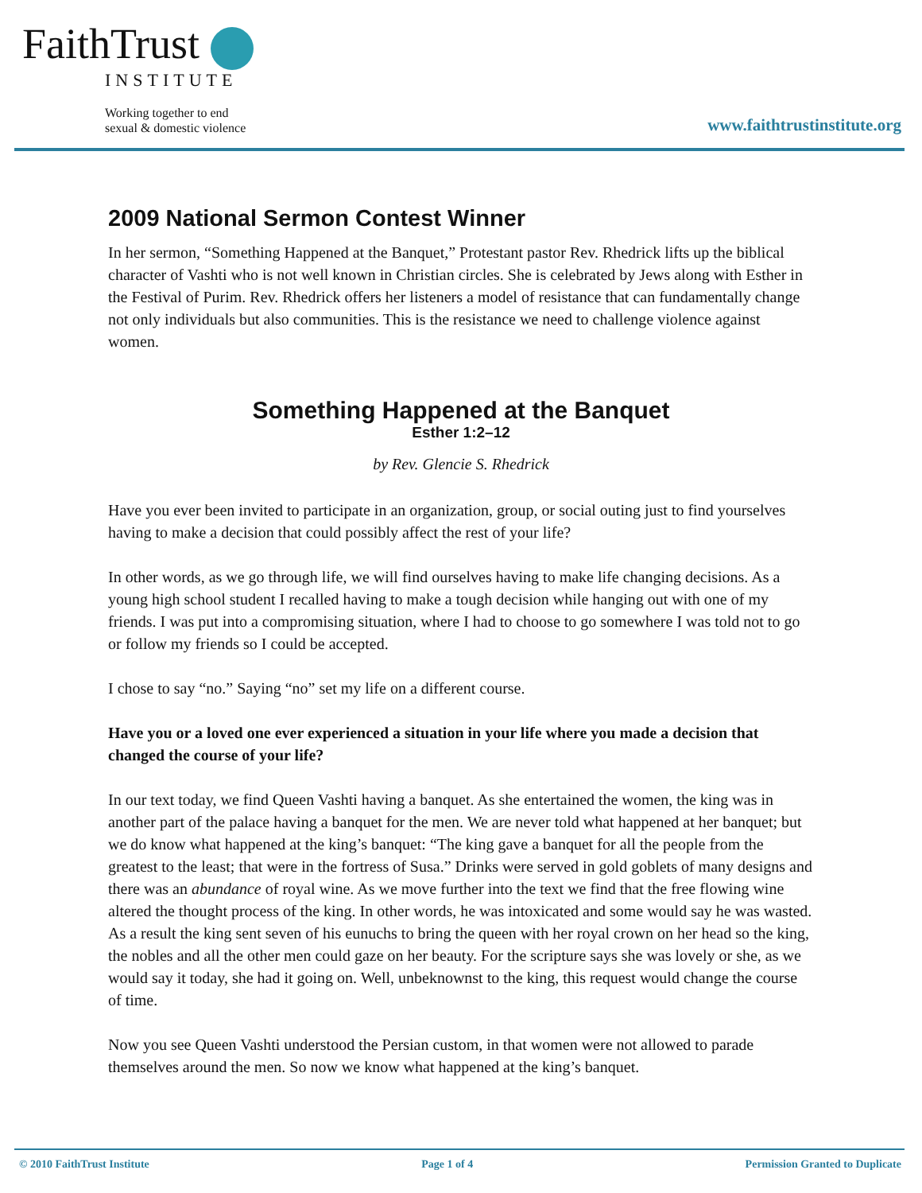FaithTrust
INSTITUTE
Working together to end
sexual & domestic violence
www.faithtrustinstitute.org
2009 National Sermon Contest Winner
In her sermon, “Something Happened at the Banquet,” Protestant pastor Rev. Rhedrick lifts up the biblical character of Vashti who is not well known in Christian circles. She is celebrated by Jews along with Esther in the Festival of Purim. Rev. Rhedrick offers her listeners a model of resistance that can fundamentally change not only individuals but also communities. This is the resistance we need to challenge violence against women.
Something Happened at the Banquet
Esther 1:2–12
by Rev. Glencie S. Rhedrick
Have you ever been invited to participate in an organization, group, or social outing just to find yourselves having to make a decision that could possibly affect the rest of your life?
In other words, as we go through life, we will find ourselves having to make life changing decisions. As a young high school student I recalled having to make a tough decision while hanging out with one of my friends. I was put into a compromising situation, where I had to choose to go somewhere I was told not to go or follow my friends so I could be accepted.
I chose to say “no.” Saying “no” set my life on a different course.
Have you or a loved one ever experienced a situation in your life where you made a decision that changed the course of your life?
In our text today, we find Queen Vashti having a banquet. As she entertained the women, the king was in another part of the palace having a banquet for the men. We are never told what happened at her banquet; but we do know what happened at the king’s banquet: “The king gave a banquet for all the people from the greatest to the least; that were in the fortress of Susa.” Drinks were served in gold goblets of many designs and there was an abundance of royal wine. As we move further into the text we find that the free flowing wine altered the thought process of the king. In other words, he was intoxicated and some would say he was wasted. As a result the king sent seven of his eunuchs to bring the queen with her royal crown on her head so the king, the nobles and all the other men could gaze on her beauty. For the scripture says she was lovely or she, as we would say it today, she had it going on. Well, unbeknownst to the king, this request would change the course of time.
Now you see Queen Vashti understood the Persian custom, in that women were not allowed to parade themselves around the men. So now we know what happened at the king’s banquet.
© 2010 FaithTrust Institute Page 1 of 4 Permission Granted to Duplicate